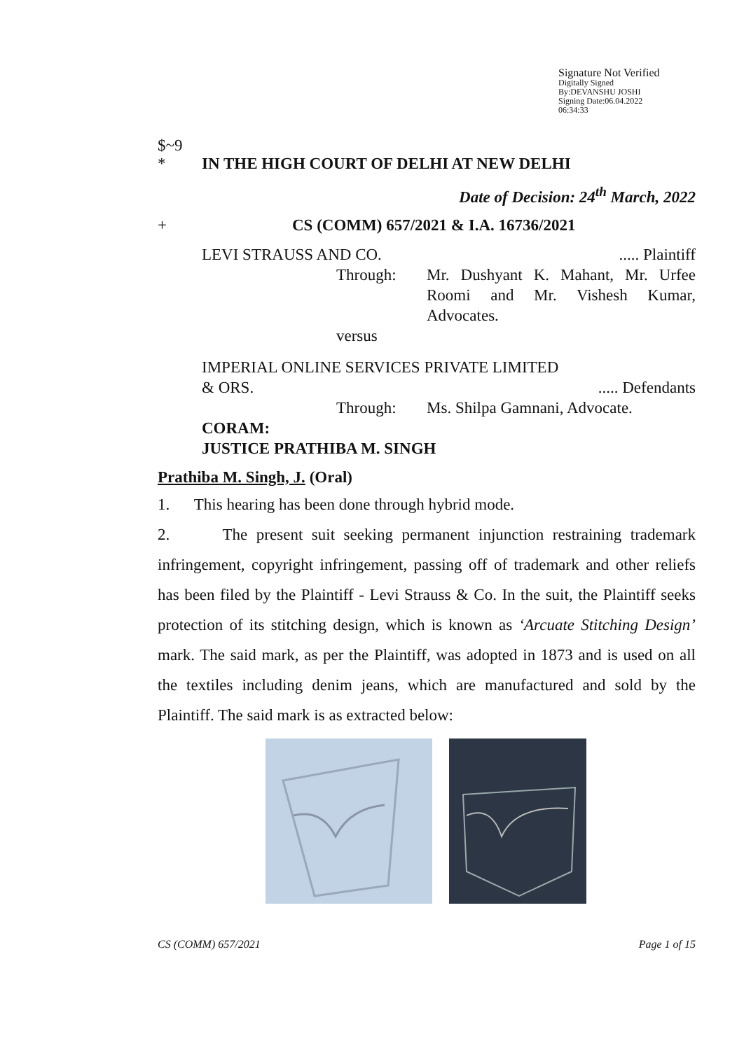Signature Not Verified
Digitally Signed
By:DEVANSHU JOSHI
Signing Date:06.04.2022
06:34:33
$~9
* IN THE HIGH COURT OF DELHI AT NEW DELHI
Date of Decision: 24<sup>th</sup> March, 2022
+ CS (COMM) 657/2021 & I.A. 16736/2021
LEVI STRAUSS AND CO...... Plaintiff
Through: Mr. Dushyant K. Mahant, Mr. Urfee Roomi and Mr. Vishesh Kumar, Advocates.
versus
IMPERIAL ONLINE SERVICES PRIVATE LIMITED
& ORS...... Defendants
Through: Ms. Shilpa Gamnani, Advocate.
CORAM:
JUSTICE PRATHIBA M. SINGH
Prathiba M. Singh, J. (Oral)
1. This hearing has been done through hybrid mode.
2. The present suit seeking permanent injunction restraining trademark infringement, copyright infringement, passing off of trademark and other reliefs has been filed by the Plaintiff - Levi Strauss & Co. In the suit, the Plaintiff seeks protection of its stitching design, which is known as ‘Arcuate Stitching Design’ mark. The said mark, as per the Plaintiff, was adopted in 1873 and is used on all the textiles including denim jeans, which are manufactured and sold by the Plaintiff. The said mark is as extracted below:
CS (COMM) 657/2021 Page 1 of 15